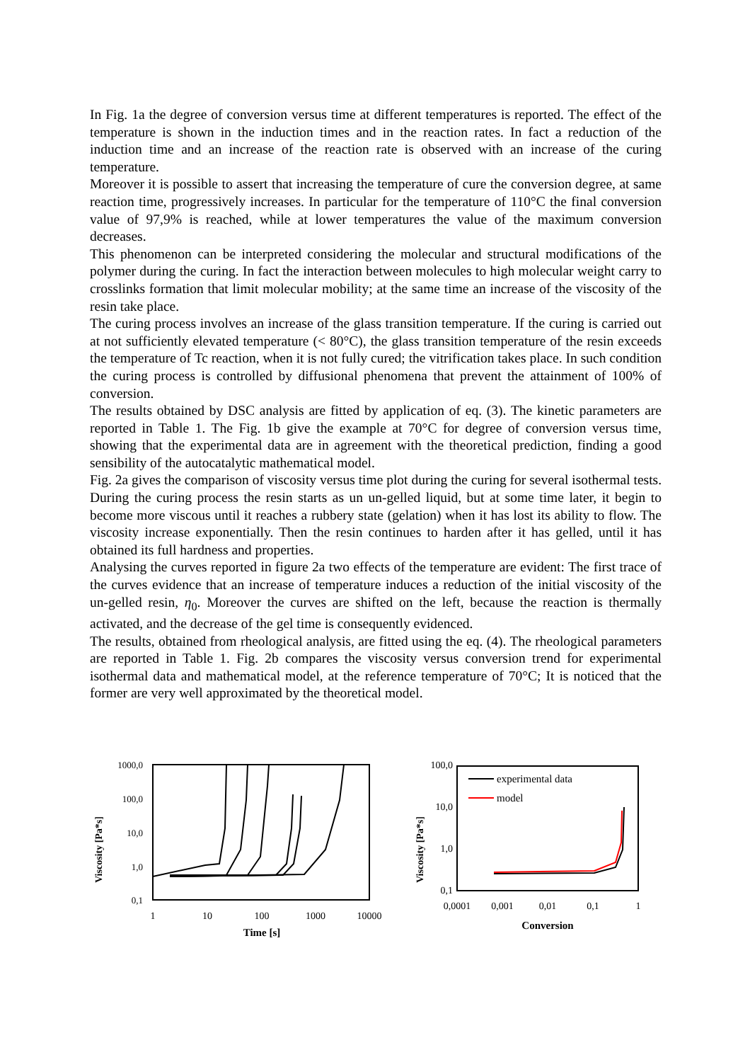In Fig. 1a the degree of conversion versus time at different temperatures is reported. The effect of the temperature is shown in the induction times and in the reaction rates. In fact a reduction of the induction time and an increase of the reaction rate is observed with an increase of the curing temperature.
Moreover it is possible to assert that increasing the temperature of cure the conversion degree, at same reaction time, progressively increases. In particular for the temperature of 110°C the final conversion value of 97,9% is reached, while at lower temperatures the value of the maximum conversion decreases.
This phenomenon can be interpreted considering the molecular and structural modifications of the polymer during the curing. In fact the interaction between molecules to high molecular weight carry to crosslinks formation that limit molecular mobility; at the same time an increase of the viscosity of the resin take place.
The curing process involves an increase of the glass transition temperature. If the curing is carried out at not sufficiently elevated temperature (< 80°C), the glass transition temperature of the resin exceeds the temperature of Tc reaction, when it is not fully cured; the vitrification takes place. In such condition the curing process is controlled by diffusional phenomena that prevent the attainment of 100% of conversion.
The results obtained by DSC analysis are fitted by application of eq. (3). The kinetic parameters are reported in Table 1. The Fig. 1b give the example at 70°C for degree of conversion versus time, showing that the experimental data are in agreement with the theoretical prediction, finding a good sensibility of the autocatalytic mathematical model.
Fig. 2a gives the comparison of viscosity versus time plot during the curing for several isothermal tests.
During the curing process the resin starts as un un-gelled liquid, but at some time later, it begin to become more viscous until it reaches a rubbery state (gelation) when it has lost its ability to flow. The viscosity increase exponentially. Then the resin continues to harden after it has gelled, until it has obtained its full hardness and properties.
Analysing the curves reported in figure 2a two effects of the temperature are evident: The first trace of the curves evidence that an increase of temperature induces a reduction of the initial viscosity of the un-gelled resin, η<sub>0</sub>. Moreover the curves are shifted on the left, because the reaction is thermally activated, and the decrease of the gel time is consequently evidenced.
The results, obtained from rheological analysis, are fitted using the eq. (4). The rheological parameters are reported in Table 1. Fig. 2b compares the viscosity versus conversion trend for experimental isothermal data and mathematical model, at the reference temperature of 70°C; It is noticed that the former are very well approximated by the theoretical model.
Viscosity [Pa*s]
1000,0
100,0
10,0
1,0
0,1
1
10
100
1000
10000
Time [s]
Viscosity [Pa*s]
100,0
10,0
1,0
0,1
experimental data
model
0,0001
0,001
0,01
0,1
1
Conversion